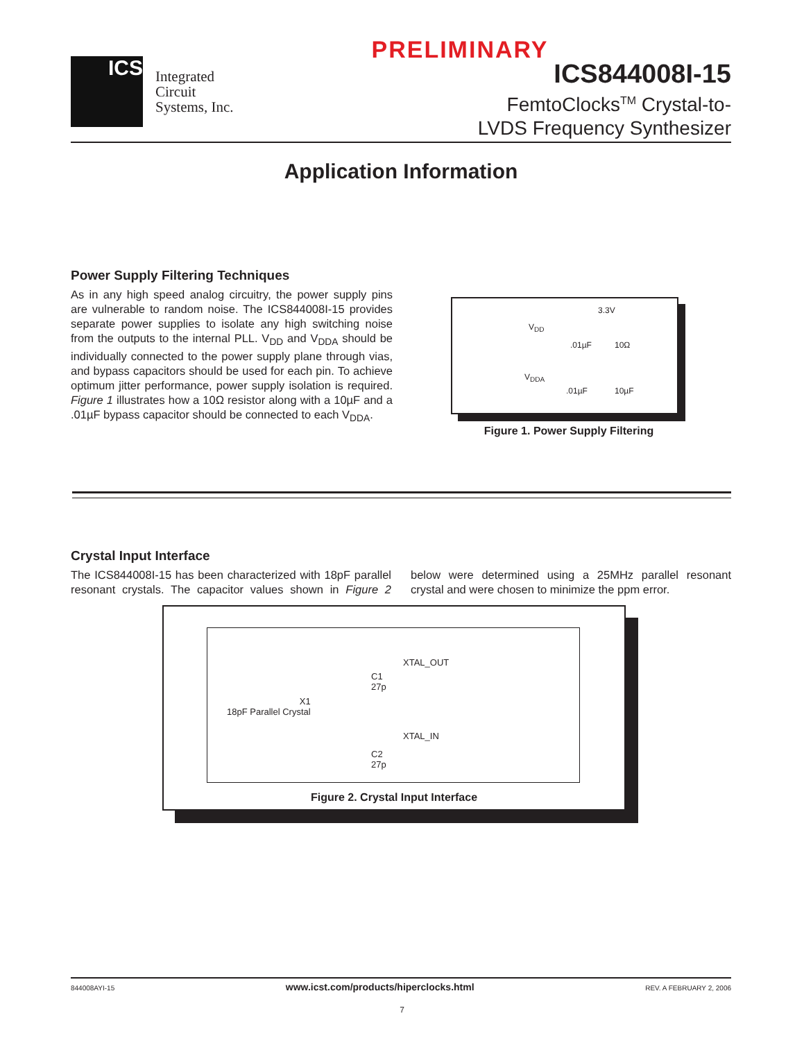PRELIMINARY
ICS
Integrated
Circuit
Systems, Inc.
ICS844008I-15
FemtoClocks<sup>TM</sup> Crystal-to-
LVDS Frequency Synthesizer
Application Information
Power Supply Filtering Techniques
As in any high speed analog circuitry, the power supply pins are vulnerable to random noise. The ICS844008I-15 provides separate power supplies to isolate any high switching noise from the outputs to the internal PLL. V<sub>DD</sub> and V<sub>DDA</sub> should be individually connected to the power supply plane through vias, and bypass capacitors should be used for each pin. To achieve optimum jitter performance, power supply isolation is required. Figure 1 illustrates how a 10Ω resistor along with a 10µF and a .01µF bypass capacitor should be connected to each V<sub>DDA</sub>.
3.3V
V<sub>DD</sub>
.01µF 10Ω
V<sub>DDA</sub>
.01µF 10µF
Figure 1. Power Supply Filtering
Crystal Input Interface
The ICS844008I-15 has been characterized with 18pF parallel resonant crystals. The capacitor values shown in Figure 2 below were determined using a 25MHz parallel resonant crystal and were chosen to minimize the ppm error.
XTAL_OUT
C1
27p
X1
18pF Parallel Crystal
XTAL_IN
C2
27p
Figure 2. Crystal Input Interface
844008AYI-15 www.icst.com/products/hiperclocks.html REV. A FEBRUARY 2, 2006
7